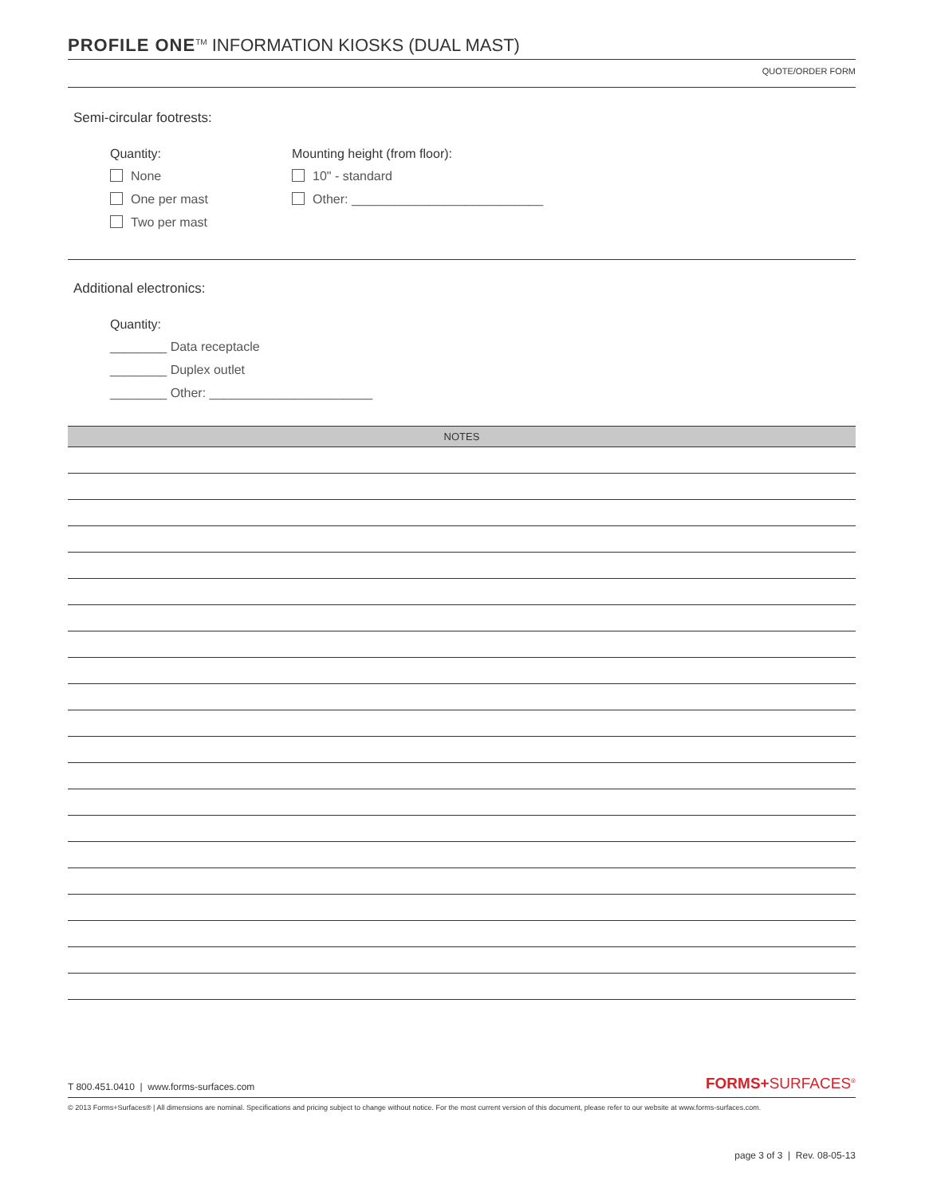PROFILE ONE<sup>TM</sup> INFORMATION KIOSKS (DUAL MAST)
QUOTE/ORDER FORM
Semi-circular footrests:
Quantity:
None
One per mast
Two per mast
Mounting height (from floor):
10" - standard
Other: ___________________________
Additional electronics:
Quantity:
________ Data receptacle
________ Duplex outlet
________ Other: _______________________
NOTES
T 800.451.0410 | www.forms-surfaces.com FORMS+SURFACES<sup>®</sup>
© 2013 Forms+Surfaces® | All dimensions are nominal. Specifications and pricing subject to change without notice. For the most current version of this document, please refer to our website at www.forms-surfaces.com.
page 3 of 3 | Rev. 08-05-13